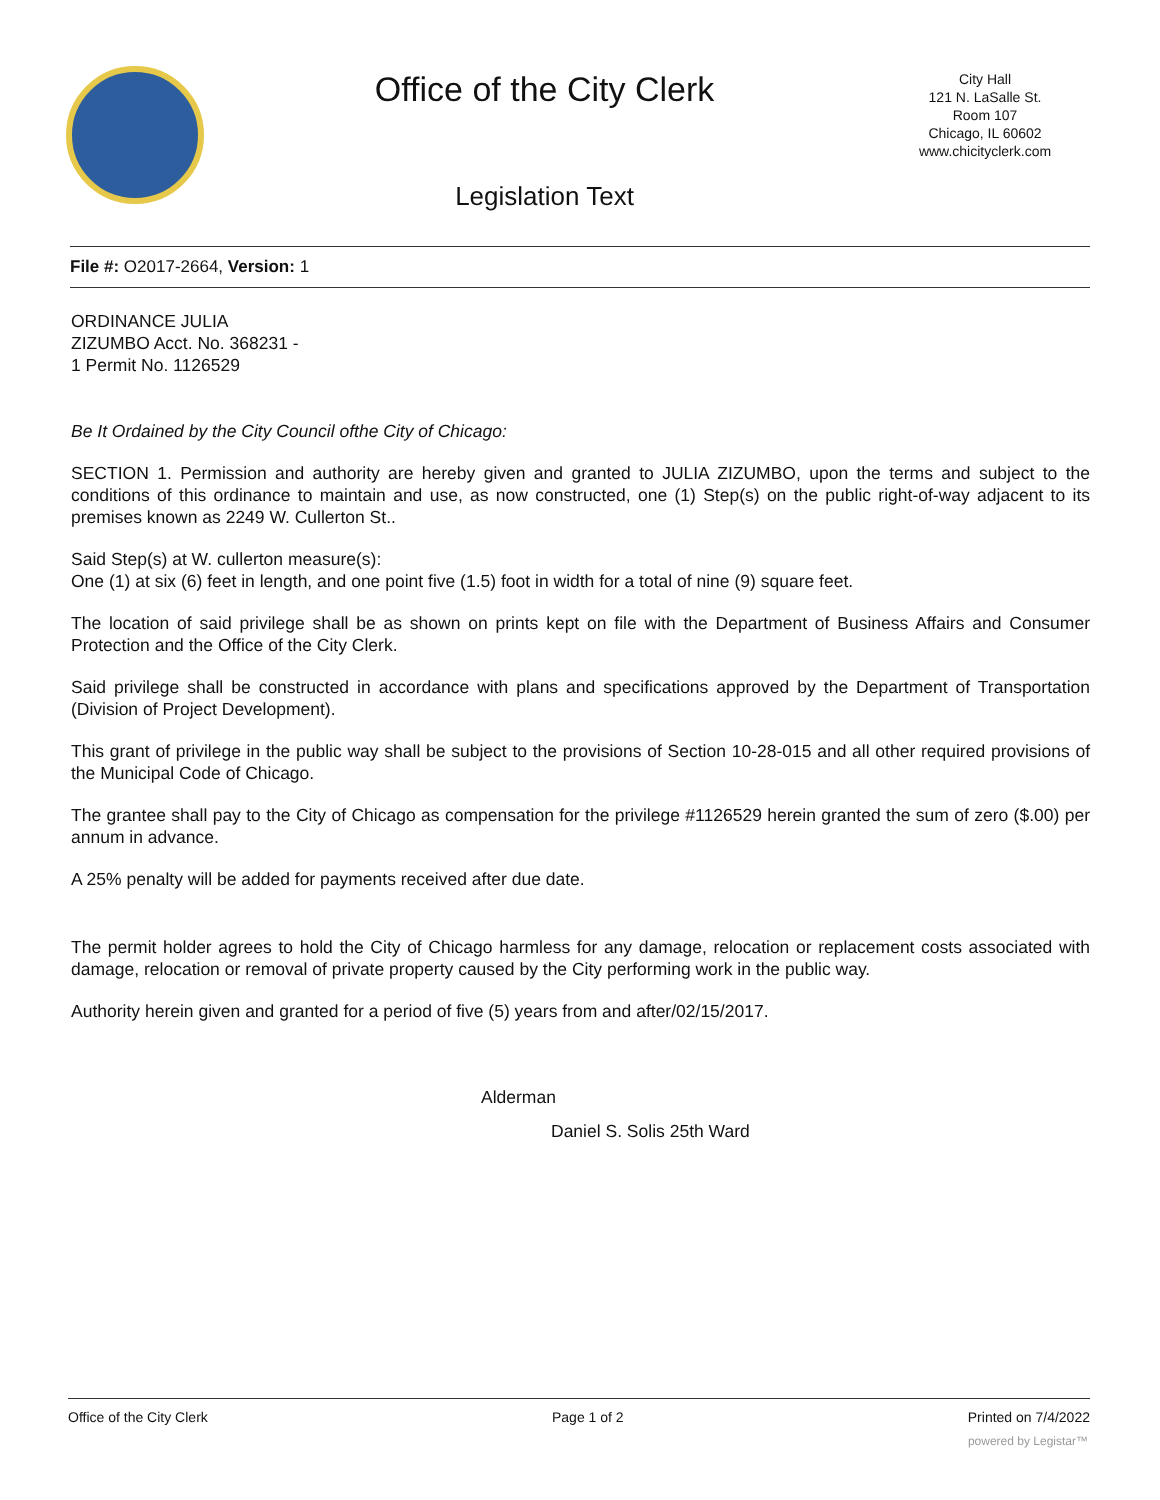Office of the City Clerk
Legislation Text
City Hall
121 N. LaSalle St.
Room 107
Chicago, IL 60602
www.chicityclerk.com
File #: O2017-2664, Version: 1
ORDINANCE JULIA
ZIZUMBO Acct. No. 368231 -
1 Permit No. 1126529
Be It Ordained by the City Council ofthe City of Chicago:
SECTION 1. Permission and authority are hereby given and granted to JULIA ZIZUMBO, upon the terms and subject to the conditions of this ordinance to maintain and use, as now constructed, one (1) Step(s) on the public right-of-way adjacent to its premises known as 2249 W. Cullerton St..
Said Step(s) at W. cullerton measure(s):
One (1) at six (6) feet in length, and one point five (1.5) foot in width for a total of nine (9) square feet.
The location of said privilege shall be as shown on prints kept on file with the Department of Business Affairs and Consumer Protection and the Office of the City Clerk.
Said privilege shall be constructed in accordance with plans and specifications approved by the Department of Transportation (Division of Project Development).
This grant of privilege in the public way shall be subject to the provisions of Section 10-28-015 and all other required provisions of the Municipal Code of Chicago.
The grantee shall pay to the City of Chicago as compensation for the privilege #1126529 herein granted the sum of zero ($.00) per annum in advance.
A 25% penalty will be added for payments received after due date.
The permit holder agrees to hold the City of Chicago harmless for any damage, relocation or replacement costs associated with damage, relocation or removal of private property caused by the City performing work in the public way.
Authority herein given and granted for a period of five (5) years from and after/02/15/2017.
Alderman
Daniel S. Solis 25th Ward
Office of the City Clerk Page 1 of 2 Printed on 7/4/2022
powered by Legistar™